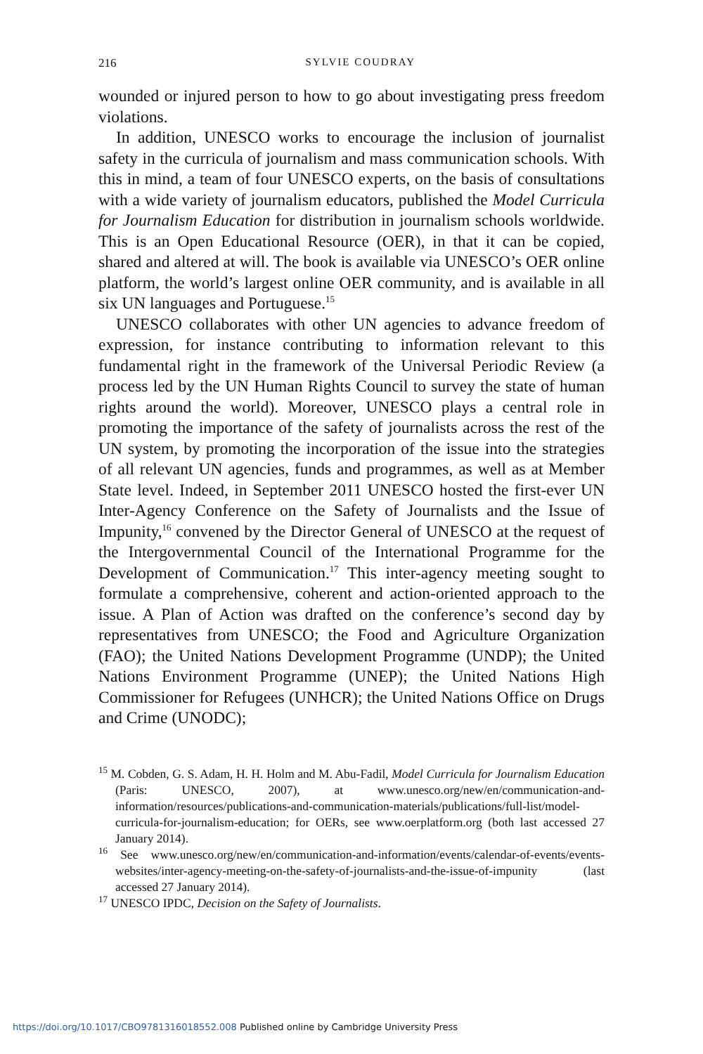216
SYLVIE COUDRAY
wounded or injured person to how to go about investigating press freedom violations.
In addition, UNESCO works to encourage the inclusion of journalist safety in the curricula of journalism and mass communication schools. With this in mind, a team of four UNESCO experts, on the basis of consultations with a wide variety of journalism educators, published the Model Curricula for Journalism Education for distribution in journalism schools worldwide. This is an Open Educational Resource (OER), in that it can be copied, shared and altered at will. The book is available via UNESCO’s OER online platform, the world’s largest online OER community, and is available in all six UN languages and Portuguese.<sup>15</sup>
UNESCO collaborates with other UN agencies to advance freedom of expression, for instance contributing to information relevant to this fundamental right in the framework of the Universal Periodic Review (a process led by the UN Human Rights Council to survey the state of human rights around the world). Moreover, UNESCO plays a central role in promoting the importance of the safety of journalists across the rest of the UN system, by promoting the incorporation of the issue into the strategies of all relevant UN agencies, funds and programmes, as well as at Member State level. Indeed, in September 2011 UNESCO hosted the first-ever UN Inter-Agency Conference on the Safety of Journalists and the Issue of Impunity,<sup>16</sup> convened by the Director General of UNESCO at the request of the Intergovernmental Council of the International Programme for the Development of Communication.<sup>17</sup> This inter-agency meeting sought to formulate a comprehensive, coherent and action-oriented approach to the issue. A Plan of Action was drafted on the conference’s second day by representatives from UNESCO; the Food and Agriculture Organization (FAO); the United Nations Development Programme (UNDP); the United Nations Environment Programme (UNEP); the United Nations High Commissioner for Refugees (UNHCR); the United Nations Office on Drugs and Crime (UNODC);
<sup>15</sup> M. Cobden, G. S. Adam, H. H. Holm and M. Abu-Fadil, Model Curricula for Journalism Education (Paris: UNESCO, 2007), at www.unesco.org/new/en/communication-and-information/resources/publications-and-communication-materials/publications/full-list/model-curricula-for-journalism-education; for OERs, see www.oerplatform.org (both last accessed 27 January 2014).
<sup>16</sup> See www.unesco.org/new/en/communication-and-information/events/calendar-of-events/events-websites/inter-agency-meeting-on-the-safety-of-journalists-and-the-issue-of-impunity (last accessed 27 January 2014).
<sup>17</sup> UNESCO IPDC, Decision on the Safety of Journalists.
https://doi.org/10.1017/CBO9781316018552.008 Published online by Cambridge University Press